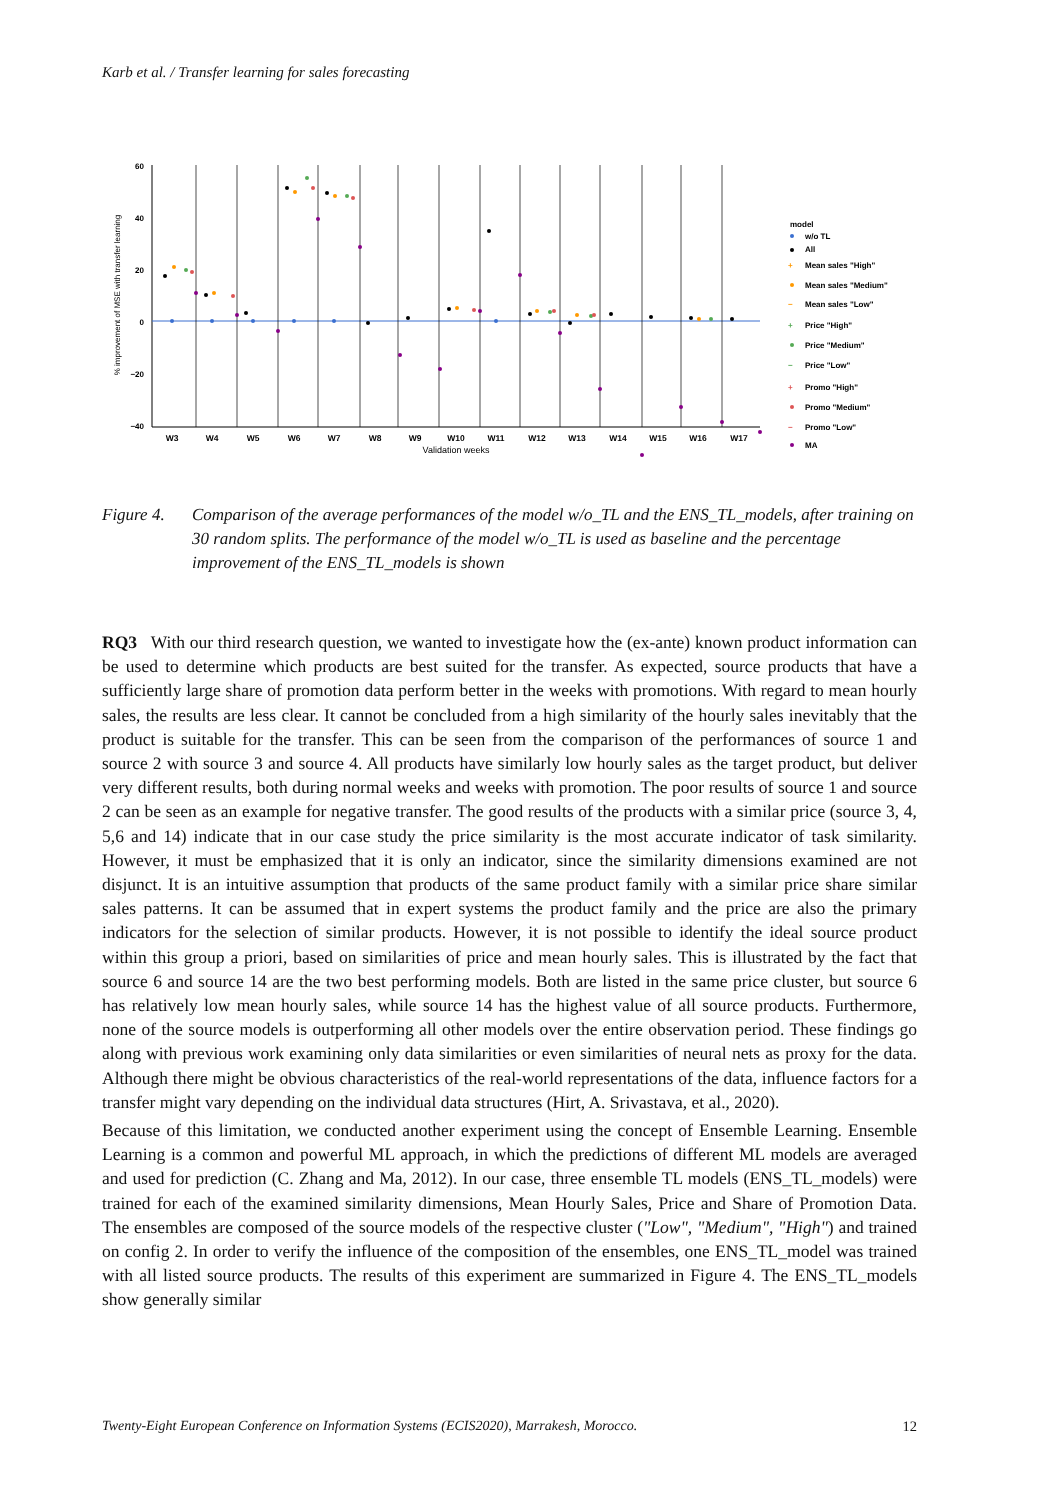Karb et al. / Transfer learning for sales forecasting
60
40
20
0
−20
−40
% improvement of MSE with transfer learning
W3
W4
W5
W6
W7
W8
W9
W10
W11
W12
W13
W14
W15
W16
W17
Validation weeks
model
w/o TL
All
+
Mean sales "High"
Mean sales "Medium"
−
Mean sales "Low"
+
Price "High"
Price "Medium"
−
Price "Low"
+
Promo "High"
Promo "Medium"
−
Promo "Low"
MA
Figure 4. Comparison of the average performances of the model w/o_TL and the ENS_TL_models, after training on 30 random splits. The performance of the model w/o_TL is used as baseline and the percentage improvement of the ENS_TL_models is shown
RQ3 With our third research question, we wanted to investigate how the (ex-ante) known product information can be used to determine which products are best suited for the transfer. As expected, source products that have a sufficiently large share of promotion data perform better in the weeks with promotions. With regard to mean hourly sales, the results are less clear. It cannot be concluded from a high similarity of the hourly sales inevitably that the product is suitable for the transfer. This can be seen from the comparison of the performances of source 1 and source 2 with source 3 and source 4. All products have similarly low hourly sales as the target product, but deliver very different results, both during normal weeks and weeks with promotion. The poor results of source 1 and source 2 can be seen as an example for negative transfer. The good results of the products with a similar price (source 3, 4, 5,6 and 14) indicate that in our case study the price similarity is the most accurate indicator of task similarity. However, it must be emphasized that it is only an indicator, since the similarity dimensions examined are not disjunct. It is an intuitive assumption that products of the same product family with a similar price share similar sales patterns. It can be assumed that in expert systems the product family and the price are also the primary indicators for the selection of similar products. However, it is not possible to identify the ideal source product within this group a priori, based on similarities of price and mean hourly sales. This is illustrated by the fact that source 6 and source 14 are the two best performing models. Both are listed in the same price cluster, but source 6 has relatively low mean hourly sales, while source 14 has the highest value of all source products. Furthermore, none of the source models is outperforming all other models over the entire observation period. These findings go along with previous work examining only data similarities or even similarities of neural nets as proxy for the data. Although there might be obvious characteristics of the real-world representations of the data, influence factors for a transfer might vary depending on the individual data structures (Hirt, A. Srivastava, et al., 2020).
Because of this limitation, we conducted another experiment using the concept of Ensemble Learning. Ensemble Learning is a common and powerful ML approach, in which the predictions of different ML models are averaged and used for prediction (C. Zhang and Ma, 2012). In our case, three ensemble TL models (ENS_TL_models) were trained for each of the examined similarity dimensions, Mean Hourly Sales, Price and Share of Promotion Data. The ensembles are composed of the source models of the respective cluster ("Low", "Medium", "High") and trained on config 2. In order to verify the influence of the composition of the ensembles, one ENS_TL_model was trained with all listed source products. The results of this experiment are summarized in Figure 4. The ENS_TL_models show generally similar
Twenty-Eight European Conference on Information Systems (ECIS2020), Marrakesh, Morocco. 12